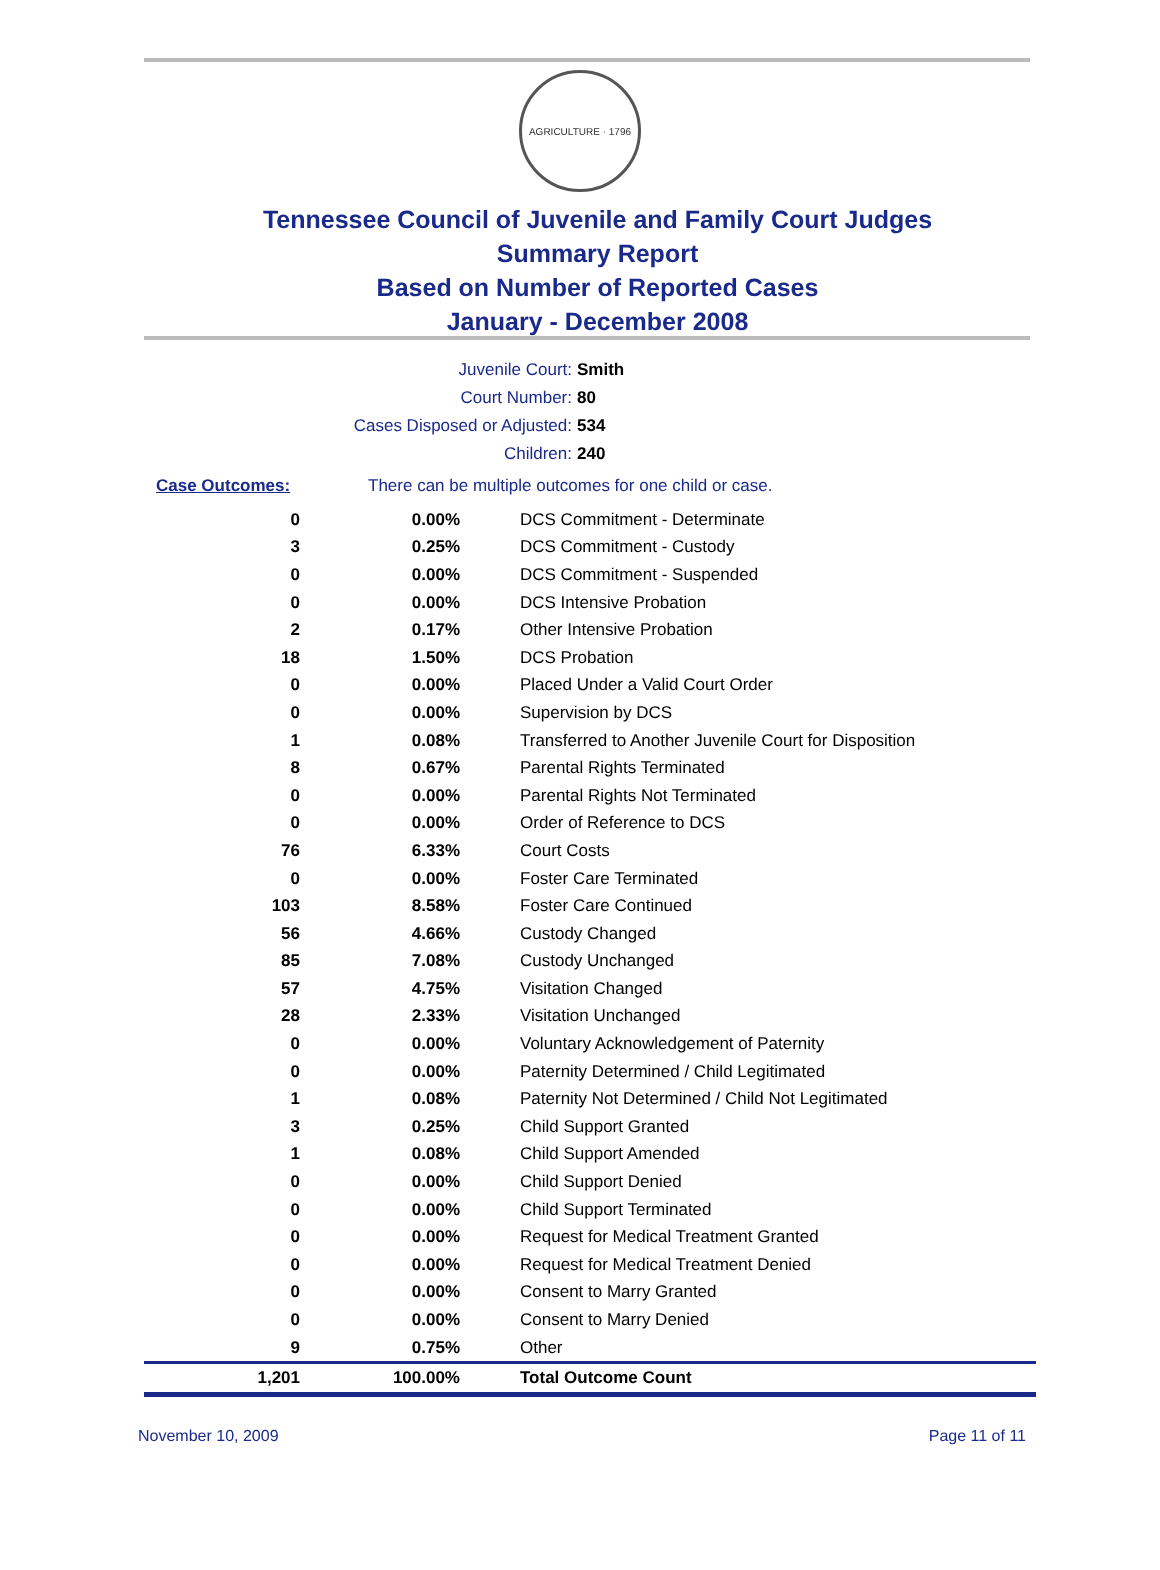AGRICULTURE · 1796
Tennessee Council of Juvenile and Family Court Judges
Summary Report
Based on Number of Reported Cases
January - December 2008
Juvenile Court: Smith
Court Number: 80
Cases Disposed or Adjusted: 534
Children: 240
Case Outcomes: There can be multiple outcomes for one child or case.
| 0 | 0.00% | DCS Commitment - Determinate |
| 3 | 0.25% | DCS Commitment - Custody |
| 0 | 0.00% | DCS Commitment - Suspended |
| 0 | 0.00% | DCS Intensive Probation |
| 2 | 0.17% | Other Intensive Probation |
| 18 | 1.50% | DCS Probation |
| 0 | 0.00% | Placed Under a Valid Court Order |
| 0 | 0.00% | Supervision by DCS |
| 1 | 0.08% | Transferred to Another Juvenile Court for Disposition |
| 8 | 0.67% | Parental Rights Terminated |
| 0 | 0.00% | Parental Rights Not Terminated |
| 0 | 0.00% | Order of Reference to DCS |
| 76 | 6.33% | Court Costs |
| 0 | 0.00% | Foster Care Terminated |
| 103 | 8.58% | Foster Care Continued |
| 56 | 4.66% | Custody Changed |
| 85 | 7.08% | Custody Unchanged |
| 57 | 4.75% | Visitation Changed |
| 28 | 2.33% | Visitation Unchanged |
| 0 | 0.00% | Voluntary Acknowledgement of Paternity |
| 0 | 0.00% | Paternity Determined / Child Legitimated |
| 1 | 0.08% | Paternity Not Determined / Child Not Legitimated |
| 3 | 0.25% | Child Support Granted |
| 1 | 0.08% | Child Support Amended |
| 0 | 0.00% | Child Support Denied |
| 0 | 0.00% | Child Support Terminated |
| 0 | 0.00% | Request for Medical Treatment Granted |
| 0 | 0.00% | Request for Medical Treatment Denied |
| 0 | 0.00% | Consent to Marry Granted |
| 0 | 0.00% | Consent to Marry Denied |
| 9 | 0.75% | Other |
| 1,201 | 100.00% | Total Outcome Count |
November 10, 2009 Page 11 of 11